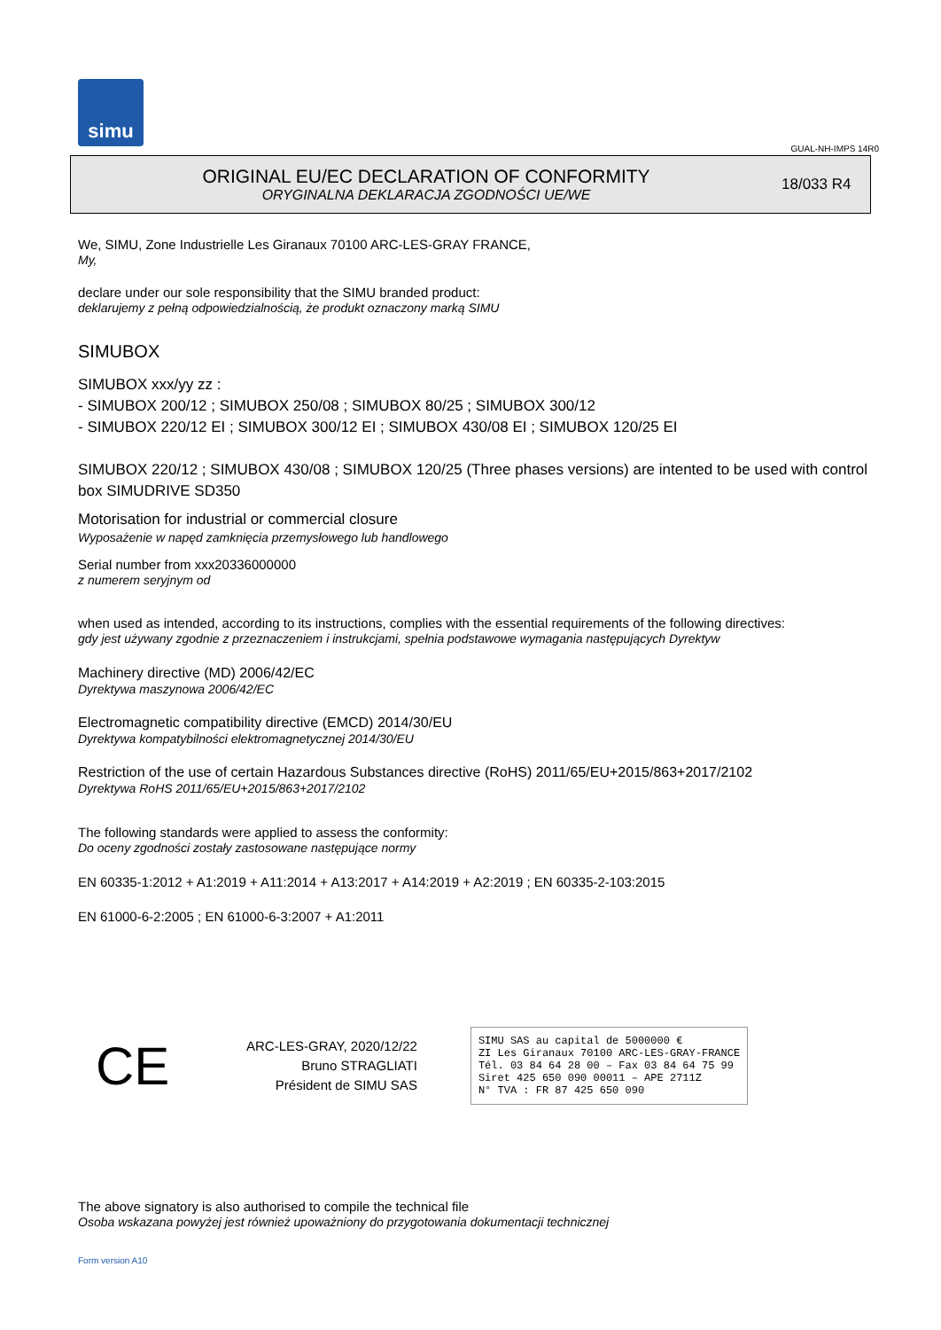simu
GUAL-NH-IMPS 14R0
ORIGINAL EU/EC DECLARATION OF CONFORMITY
ORYGINALNA DEKLARACJA ZGODNOŚCI UE/WE
18/033 R4
We, SIMU, Zone Industrielle Les Giranaux 70100 ARC-LES-GRAY FRANCE,
My,
declare under our sole responsibility that the SIMU branded product:
deklarujemy z pełną odpowiedzialnością, że produkt oznaczony marką SIMU
SIMUBOX
SIMUBOX xxx/yy zz :
- SIMUBOX 200/12 ; SIMUBOX 250/08 ; SIMUBOX 80/25 ; SIMUBOX 300/12
- SIMUBOX 220/12 EI ; SIMUBOX 300/12 EI ; SIMUBOX 430/08 EI ; SIMUBOX 120/25 EI
SIMUBOX 220/12 ; SIMUBOX 430/08 ; SIMUBOX 120/25 (Three phases versions) are intented to be used with control box SIMUDRIVE SD350
Motorisation for industrial or commercial closure
Wyposażenie w napęd zamknięcia przemysłowego lub handlowego
Serial number from xxx20336000000
z numerem seryjnym od
when used as intended, according to its instructions, complies with the essential requirements of the following directives:
gdy jest używany zgodnie z przeznaczeniem i instrukcjami, spełnia podstawowe wymagania następujących Dyrektyw
Machinery directive (MD) 2006/42/EC
Dyrektywa maszynowa 2006/42/EC
Electromagnetic compatibility directive (EMCD) 2014/30/EU
Dyrektywa kompatybilności elektromagnetycznej 2014/30/EU
Restriction of the use of certain Hazardous Substances directive (RoHS) 2011/65/EU+2015/863+2017/2102
Dyrektywa RoHS 2011/65/EU+2015/863+2017/2102
The following standards were applied to assess the conformity:
Do oceny zgodności zostały zastosowane następujące normy
EN 60335-1:2012 + A1:2019 + A11:2014 + A13:2017 + A14:2019 + A2:2019 ; EN 60335-2-103:2015
EN 61000-6-2:2005 ; EN 61000-6-3:2007 + A1:2011
CE
ARC-LES-GRAY, 2020/12/22
Bruno STRAGLIATI
Président de SIMU SAS
SIMU SAS au capital de 5000000 €
ZI Les Giranaux 70100 ARC-LES-GRAY-FRANCE
Tél. 03 84 64 28 00 – Fax 03 84 64 75 99
Siret 425 650 090 00011 – APE 2711Z
N° TVA : FR 87 425 650 090
The above signatory is also authorised to compile the technical file
Osoba wskazana powyżej jest również upoważniony do przygotowania dokumentacji technicznej
Form version A10